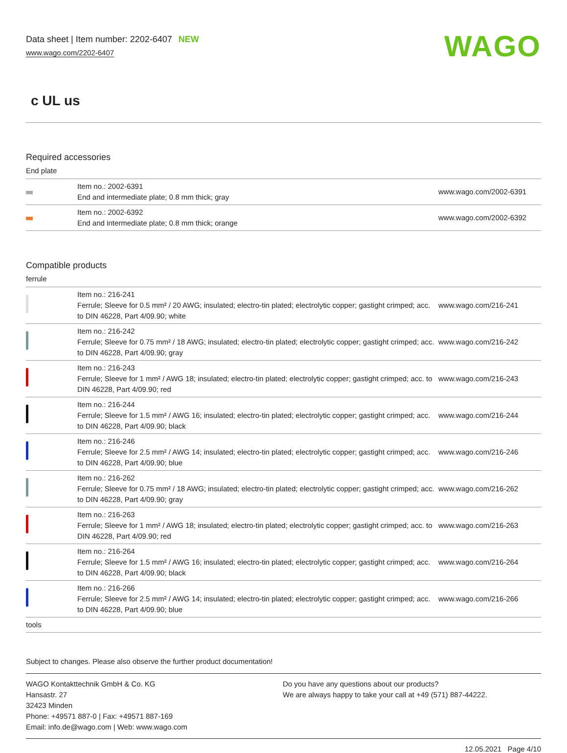Data sheet | Item number: 2202-6407 NEW
www.wago.com/2202-6407
WAGO
c UL us
Required accessories
End plate
| | Item no.: 2002-6391 End and intermediate plate; 0.8 mm thick; gray | www.wago.com/2002-6391 |
| | Item no.: 2002-6392 End and intermediate plate; 0.8 mm thick; orange | www.wago.com/2002-6392 |
Compatible products
ferrule
| | Item no.: 216-241 Ferrule; Sleeve for 0.5 mm² / 20 AWG; insulated; electro-tin plated; electrolytic copper; gastight crimped; acc. to DIN 46228, Part 4/09.90; white | www.wago.com/216-241 |
| | Item no.: 216-242 Ferrule; Sleeve for 0.75 mm² / 18 AWG; insulated; electro-tin plated; electrolytic copper; gastight crimped; acc. to DIN 46228, Part 4/09.90; gray | www.wago.com/216-242 |
| | Item no.: 216-243 Ferrule; Sleeve for 1 mm² / AWG 18; insulated; electro-tin plated; electrolytic copper; gastight crimped; acc. to DIN 46228, Part 4/09.90; red | www.wago.com/216-243 |
| | Item no.: 216-244 Ferrule; Sleeve for 1.5 mm² / AWG 16; insulated; electro-tin plated; electrolytic copper; gastight crimped; acc. to DIN 46228, Part 4/09.90; black | www.wago.com/216-244 |
| | Item no.: 216-246 Ferrule; Sleeve for 2.5 mm² / AWG 14; insulated; electro-tin plated; electrolytic copper; gastight crimped; acc. to DIN 46228, Part 4/09.90; blue | www.wago.com/216-246 |
| | Item no.: 216-262 Ferrule; Sleeve for 0.75 mm² / 18 AWG; insulated; electro-tin plated; electrolytic copper; gastight crimped; acc. to DIN 46228, Part 4/09.90; gray | www.wago.com/216-262 |
| | Item no.: 216-263 Ferrule; Sleeve for 1 mm² / AWG 18; insulated; electro-tin plated; electrolytic copper; gastight crimped; acc. to DIN 46228, Part 4/09.90; red | www.wago.com/216-263 |
| | Item no.: 216-264 Ferrule; Sleeve for 1.5 mm² / AWG 16; insulated; electro-tin plated; electrolytic copper; gastight crimped; acc. to DIN 46228, Part 4/09.90; black | www.wago.com/216-264 |
| | Item no.: 216-266 Ferrule; Sleeve for 2.5 mm² / AWG 14; insulated; electro-tin plated; electrolytic copper; gastight crimped; acc. to DIN 46228, Part 4/09.90; blue | www.wago.com/216-266 |
| tools | | |
Subject to changes. Please also observe the further product documentation!
WAGO Kontakttechnik GmbH & Co. KG
Hansastr. 27
32423 Minden
Phone: +49571 887-0 | Fax: +49571 887-169
Email: info.de@wago.com | Web: www.wago.com
Do you have any questions about our products?
We are always happy to take your call at +49 (571) 887-44222.
12.05.2021 Page 4/10